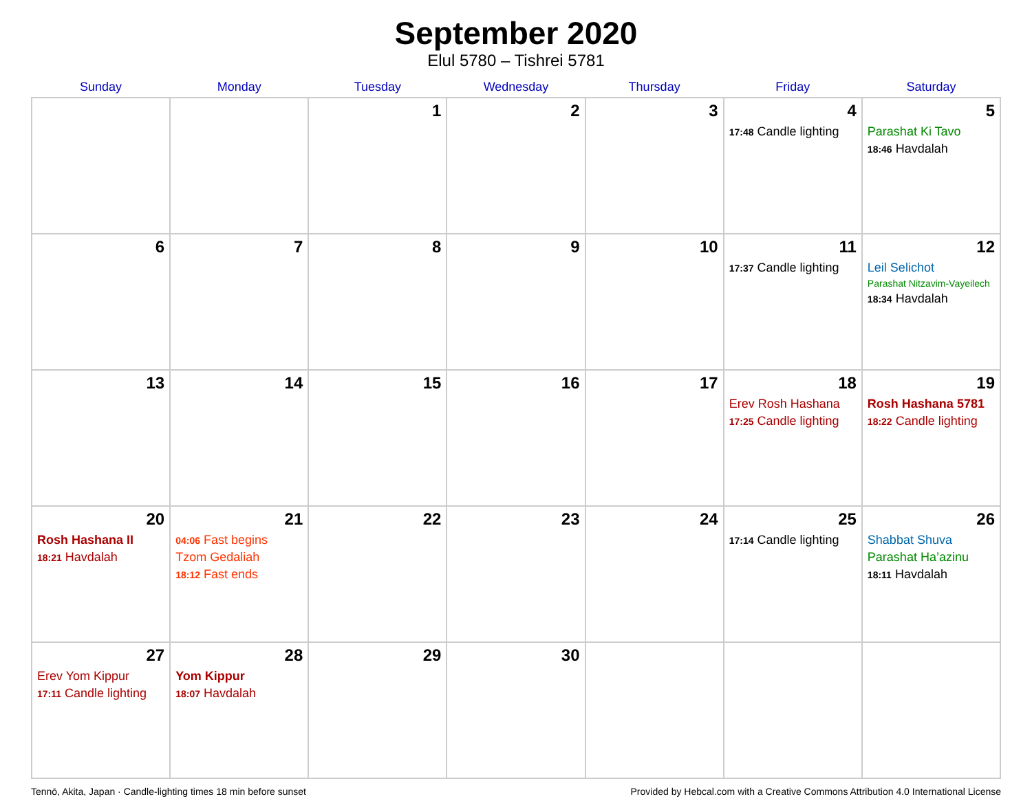September 2020
Elul 5780 – Tishrei 5781
| Sunday | Monday | Tuesday | Wednesday | Thursday | Friday | Saturday |
| --- | --- | --- | --- | --- | --- | --- |
| | | 1 | 2 | 3 | 4 17:48 Candle lighting | 5 Parashat Ki Tavo 18:46 Havdalah |
| 6 | 7 | 8 | 9 | 10 | 11 17:37 Candle lighting | 12 Leil Selichot Parashat Nitzavim-Vayeilech 18:34 Havdalah |
| 13 | 14 | 15 | 16 | 17 | 18 Erev Rosh Hashana 17:25 Candle lighting | 19 Rosh Hashana 5781 18:22 Candle lighting |
| 20 Rosh Hashana II 18:21 Havdalah | 21 04:06 Fast begins Tzom Gedaliah 18:12 Fast ends | 22 | 23 | 24 | 25 17:14 Candle lighting | 26 Shabbat Shuva Parashat Ha’azinu 18:11 Havdalah |
| 27 Erev Yom Kippur 17:11 Candle lighting | 28 Yom Kippur 18:07 Havdalah | 29 | 30 | | | |
Tennō, Akita, Japan · Candle-lighting times 18 min before sunset Provided by Hebcal.com with a Creative Commons Attribution 4.0 International License